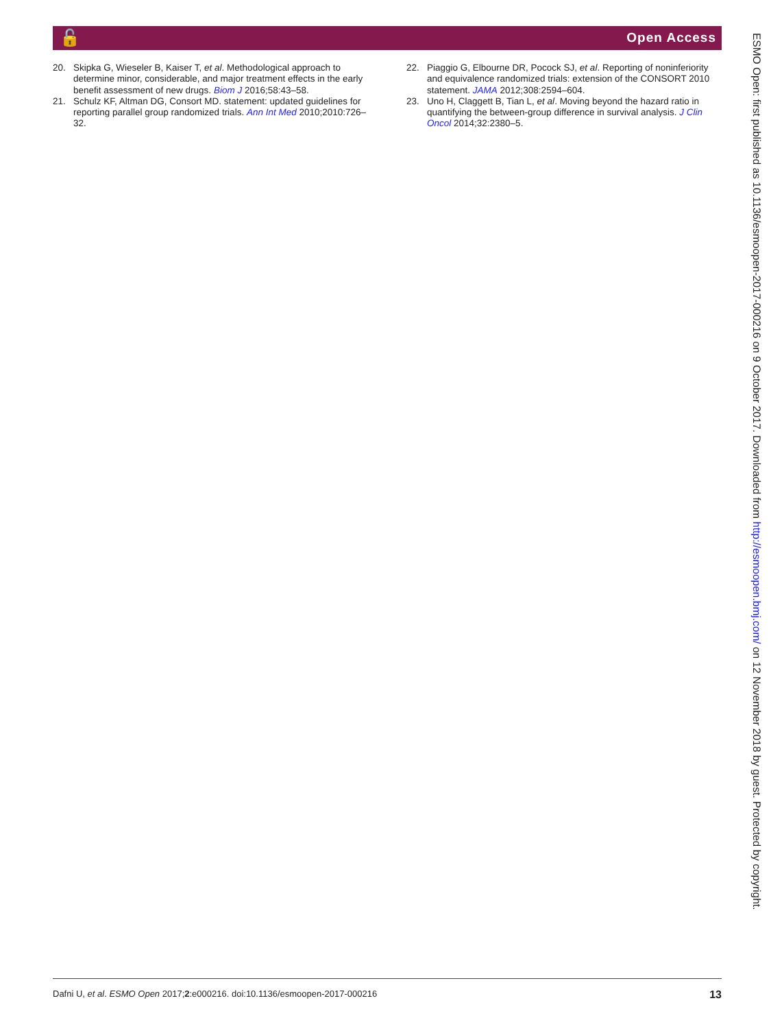🔓 Open Access
20. Skipka G, Wieseler B, Kaiser T, et al. Methodological approach to determine minor, considerable, and major treatment effects in the early benefit assessment of new drugs. Biom J 2016;58:43–58.
21. Schulz KF, Altman DG, Consort MD. statement: updated guidelines for reporting parallel group randomized trials. Ann Int Med 2010;2010:726–32.
22. Piaggio G, Elbourne DR, Pocock SJ, et al. Reporting of noninferiority and equivalence randomized trials: extension of the CONSORT 2010 statement. JAMA 2012;308:2594–604.
23. Uno H, Claggett B, Tian L, et al. Moving beyond the hazard ratio in quantifying the between-group difference in survival analysis. J Clin Oncol 2014;32:2380–5.
Dafni U, et al. ESMO Open 2017;2:e000216. doi:10.1136/esmoopen-2017-000216 13
ESMO Open: first published as 10.1136/esmoopen-2017-000216 on 9 October 2017. Downloaded from http://esmoopen.bmj.com/ on 12 November 2018 by guest. Protected by copyright.